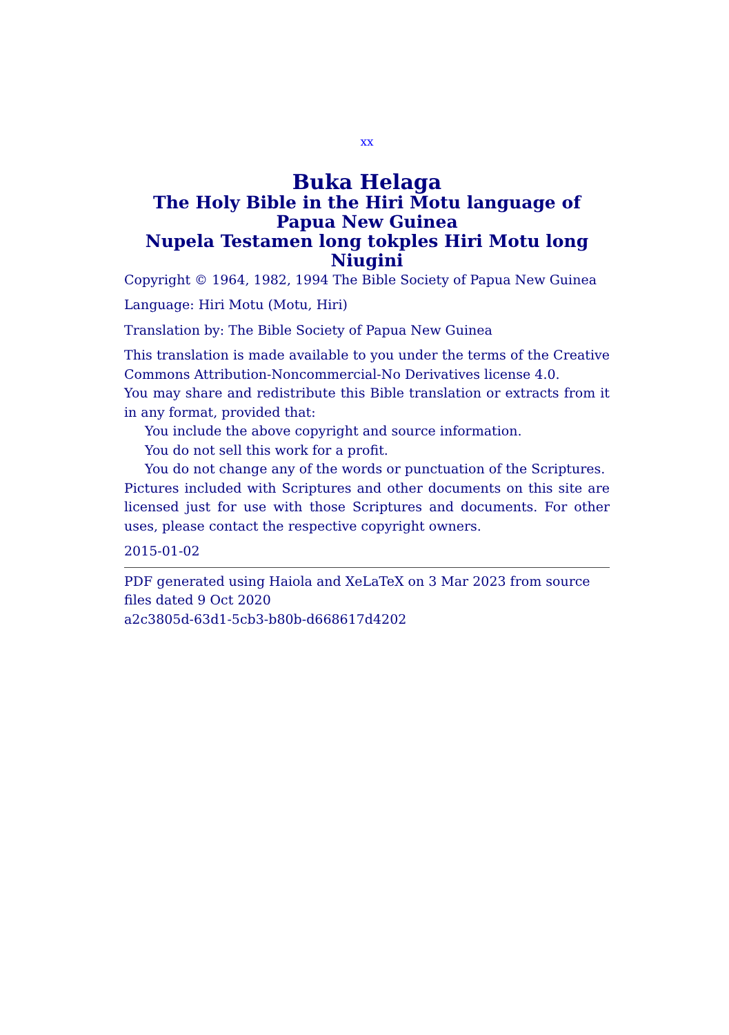xx
Buka Helaga
The Holy Bible in the Hiri Motu language of Papua New Guinea
Nupela Testamen long tokples Hiri Motu long Niugini
Copyright © 1964, 1982, 1994 The Bible Society of Papua New Guinea
Language: Hiri Motu (Motu, Hiri)
Translation by: The Bible Society of Papua New Guinea
This translation is made available to you under the terms of the Creative Commons Attribution-Noncommercial-No Derivatives license 4.0.
You may share and redistribute this Bible translation or extracts from it in any format, provided that:
You include the above copyright and source information.
You do not sell this work for a profit.
You do not change any of the words or punctuation of the Scriptures.
Pictures included with Scriptures and other documents on this site are licensed just for use with those Scriptures and documents. For other uses, please contact the respective copyright owners.
2015-01-02
PDF generated using Haiola and XeLaTeX on 3 Mar 2023 from source files dated 9 Oct 2020
a2c3805d-63d1-5cb3-b80b-d668617d4202